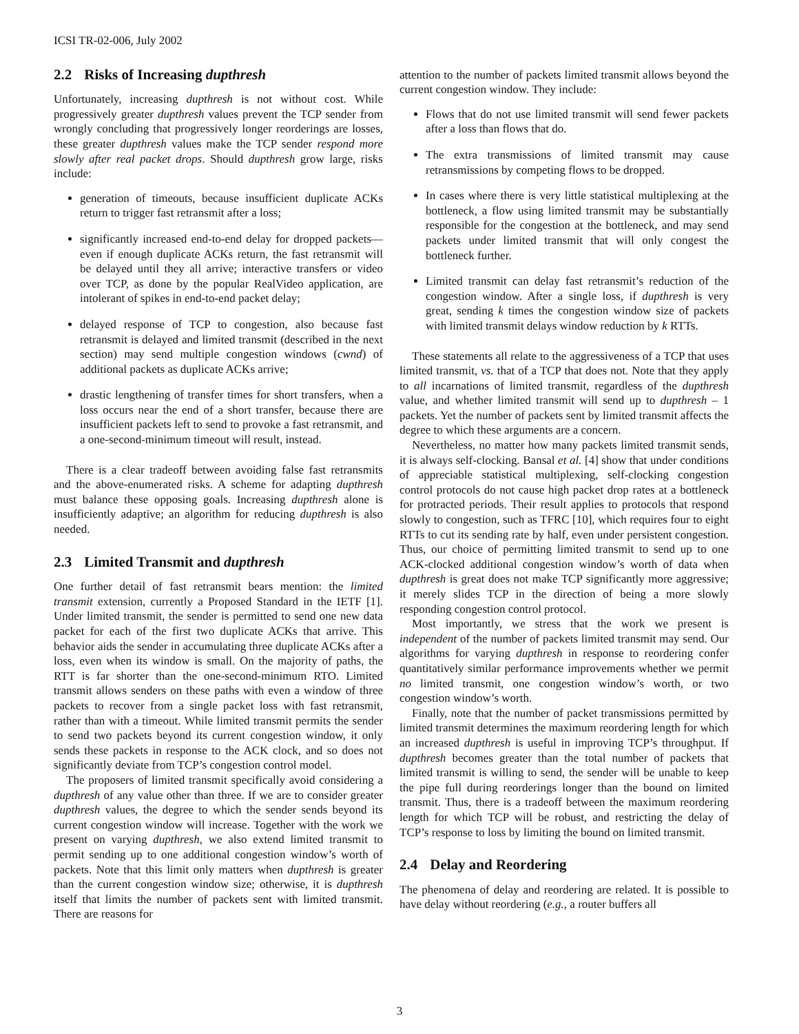ICSI TR-02-006, July 2002
2.2 Risks of Increasing dupthresh
Unfortunately, increasing dupthresh is not without cost. While progressively greater dupthresh values prevent the TCP sender from wrongly concluding that progressively longer reorderings are losses, these greater dupthresh values make the TCP sender respond more slowly after real packet drops. Should dupthresh grow large, risks include:
generation of timeouts, because insufficient duplicate ACKs return to trigger fast retransmit after a loss;
significantly increased end-to-end delay for dropped packets—even if enough duplicate ACKs return, the fast retransmit will be delayed until they all arrive; interactive transfers or video over TCP, as done by the popular RealVideo application, are intolerant of spikes in end-to-end packet delay;
delayed response of TCP to congestion, also because fast retransmit is delayed and limited transmit (described in the next section) may send multiple congestion windows (cwnd) of additional packets as duplicate ACKs arrive;
drastic lengthening of transfer times for short transfers, when a loss occurs near the end of a short transfer, because there are insufficient packets left to send to provoke a fast retransmit, and a one-second-minimum timeout will result, instead.
There is a clear tradeoff between avoiding false fast retransmits and the above-enumerated risks. A scheme for adapting dupthresh must balance these opposing goals. Increasing dupthresh alone is insufficiently adaptive; an algorithm for reducing dupthresh is also needed.
2.3 Limited Transmit and dupthresh
One further detail of fast retransmit bears mention: the limited transmit extension, currently a Proposed Standard in the IETF [1]. Under limited transmit, the sender is permitted to send one new data packet for each of the first two duplicate ACKs that arrive. This behavior aids the sender in accumulating three duplicate ACKs after a loss, even when its window is small. On the majority of paths, the RTT is far shorter than the one-second-minimum RTO. Limited transmit allows senders on these paths with even a window of three packets to recover from a single packet loss with fast retransmit, rather than with a timeout. While limited transmit permits the sender to send two packets beyond its current congestion window, it only sends these packets in response to the ACK clock, and so does not significantly deviate from TCP’s congestion control model.
The proposers of limited transmit specifically avoid considering a dupthresh of any value other than three. If we are to consider greater dupthresh values, the degree to which the sender sends beyond its current congestion window will increase. Together with the work we present on varying dupthresh, we also extend limited transmit to permit sending up to one additional congestion window’s worth of packets. Note that this limit only matters when dupthresh is greater than the current congestion window size; otherwise, it is dupthresh itself that limits the number of packets sent with limited transmit. There are reasons for
attention to the number of packets limited transmit allows beyond the current congestion window. They include:
Flows that do not use limited transmit will send fewer packets after a loss than flows that do.
The extra transmissions of limited transmit may cause retransmissions by competing flows to be dropped.
In cases where there is very little statistical multiplexing at the bottleneck, a flow using limited transmit may be substantially responsible for the congestion at the bottleneck, and may send packets under limited transmit that will only congest the bottleneck further.
Limited transmit can delay fast retransmit’s reduction of the congestion window. After a single loss, if dupthresh is very great, sending k times the congestion window size of packets with limited transmit delays window reduction by k RTTs.
These statements all relate to the aggressiveness of a TCP that uses limited transmit, vs. that of a TCP that does not. Note that they apply to all incarnations of limited transmit, regardless of the dupthresh value, and whether limited transmit will send up to dupthresh – 1 packets. Yet the number of packets sent by limited transmit affects the degree to which these arguments are a concern.
Nevertheless, no matter how many packets limited transmit sends, it is always self-clocking. Bansal et al. [4] show that under conditions of appreciable statistical multiplexing, self-clocking congestion control protocols do not cause high packet drop rates at a bottleneck for protracted periods. Their result applies to protocols that respond slowly to congestion, such as TFRC [10], which requires four to eight RTTs to cut its sending rate by half, even under persistent congestion. Thus, our choice of permitting limited transmit to send up to one ACK-clocked additional congestion window’s worth of data when dupthresh is great does not make TCP significantly more aggressive; it merely slides TCP in the direction of being a more slowly responding congestion control protocol.
Most importantly, we stress that the work we present is independent of the number of packets limited transmit may send. Our algorithms for varying dupthresh in response to reordering confer quantitatively similar performance improvements whether we permit no limited transmit, one congestion window’s worth, or two congestion window’s worth.
Finally, note that the number of packet transmissions permitted by limited transmit determines the maximum reordering length for which an increased dupthresh is useful in improving TCP’s throughput. If dupthresh becomes greater than the total number of packets that limited transmit is willing to send, the sender will be unable to keep the pipe full during reorderings longer than the bound on limited transmit. Thus, there is a tradeoff between the maximum reordering length for which TCP will be robust, and restricting the delay of TCP’s response to loss by limiting the bound on limited transmit.
2.4 Delay and Reordering
The phenomena of delay and reordering are related. It is possible to have delay without reordering (e.g., a router buffers all
3